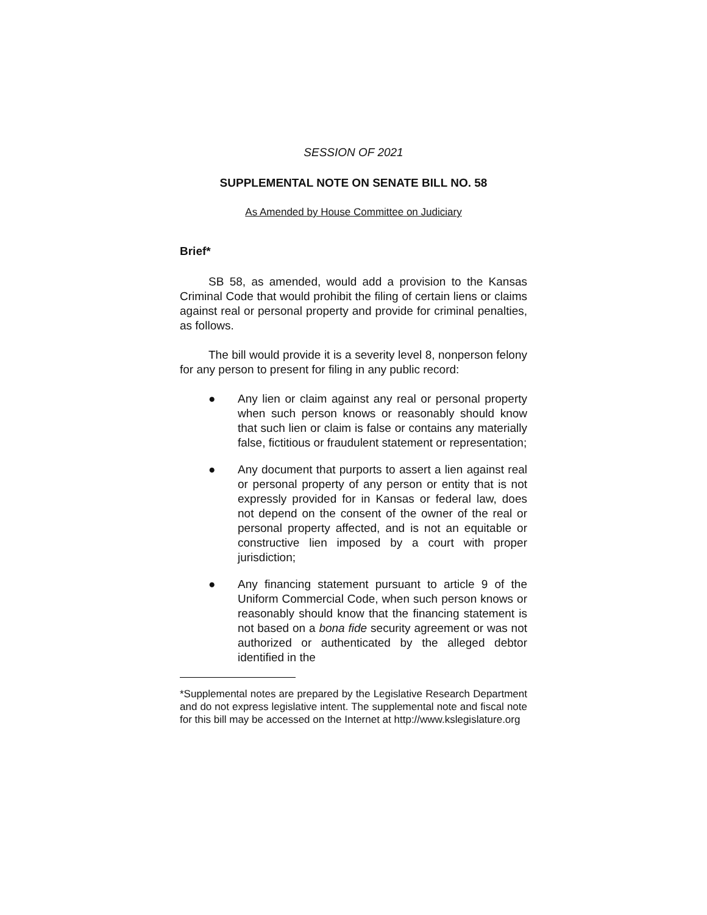SESSION OF 2021
SUPPLEMENTAL NOTE ON SENATE BILL NO. 58
As Amended by House Committee on Judiciary
Brief*
SB 58, as amended, would add a provision to the Kansas Criminal Code that would prohibit the filing of certain liens or claims against real or personal property and provide for criminal penalties, as follows.
The bill would provide it is a severity level 8, nonperson felony for any person to present for filing in any public record:
● Any lien or claim against any real or personal property when such person knows or reasonably should know that such lien or claim is false or contains any materially false, fictitious or fraudulent statement or representation;
● Any document that purports to assert a lien against real or personal property of any person or entity that is not expressly provided for in Kansas or federal law, does not depend on the consent of the owner of the real or personal property affected, and is not an equitable or constructive lien imposed by a court with proper jurisdiction;
● Any financing statement pursuant to article 9 of the Uniform Commercial Code, when such person knows or reasonably should know that the financing statement is not based on a bona fide security agreement or was not authorized or authenticated by the alleged debtor identified in the
*Supplemental notes are prepared by the Legislative Research Department and do not express legislative intent. The supplemental note and fiscal note for this bill may be accessed on the Internet at http://www.kslegislature.org